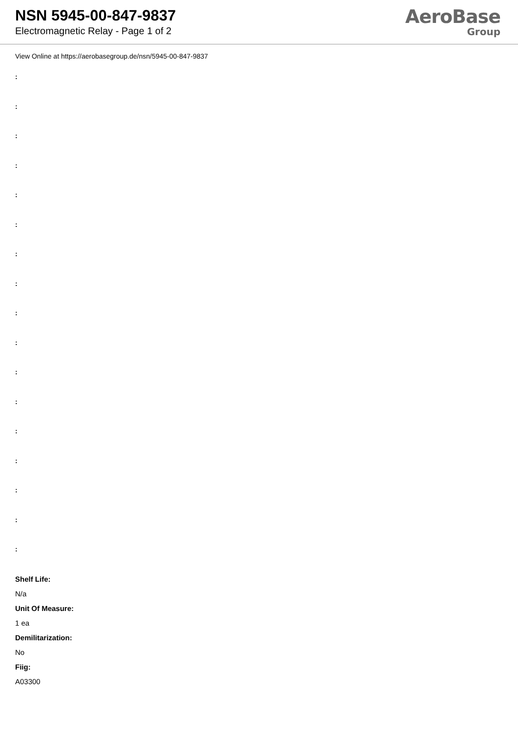NSN 5945-00-847-9837
Electromagnetic Relay - Page 1 of 2
AeroBase
Group
View Online at https://aerobasegroup.de/nsn/5945-00-847-9837
:
:
:
:
:
:
:
:
:
:
:
:
:
:
:
:
:
Shelf Life:
N/a
Unit Of Measure:
1 ea
Demilitarization:
No
Fiig:
A03300